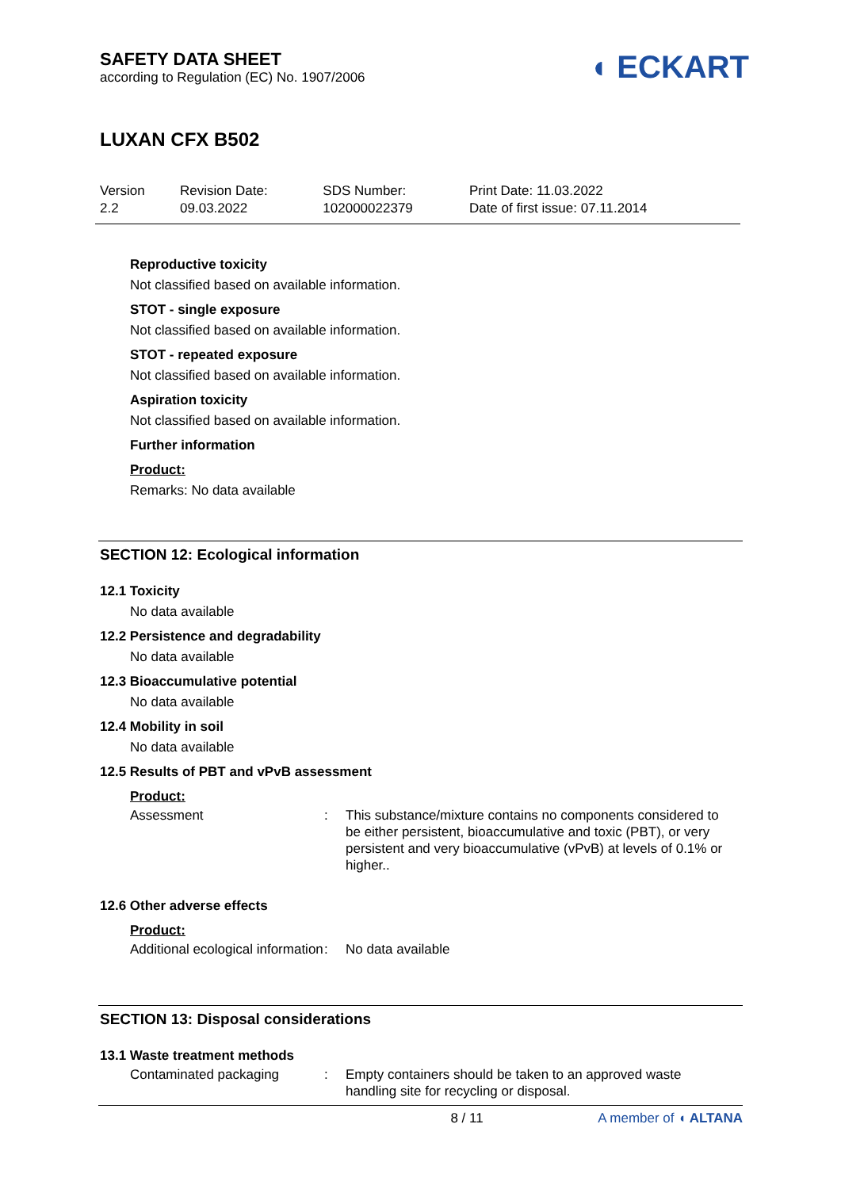SAFETY DATA SHEET
according to Regulation (EC) No. 1907/2006
◖ ECKART
LUXAN CFX B502
| Version 2.2 | Revision Date: 09.03.2022 | SDS Number: 102000022379 | Print Date: 11.03.2022 Date of first issue: 07.11.2014 |
Reproductive toxicity
Not classified based on available information.
STOT - single exposure
Not classified based on available information.
STOT - repeated exposure
Not classified based on available information.
Aspiration toxicity
Not classified based on available information.
Further information
Product:
Remarks: No data available
SECTION 12: Ecological information
12.1 Toxicity
No data available
12.2 Persistence and degradability
No data available
12.3 Bioaccumulative potential
No data available
12.4 Mobility in soil
No data available
12.5 Results of PBT and vPvB assessment
Product:
Assessment : This substance/mixture contains no components considered to be either persistent, bioaccumulative and toxic (PBT), or very persistent and very bioaccumulative (vPvB) at levels of 0.1% or higher..
12.6 Other adverse effects
Product:
Additional ecological information
: No data available
SECTION 13: Disposal considerations
13.1 Waste treatment methods
Contaminated packaging : Empty containers should be taken to an approved waste handling site for recycling or disposal.
8 / 11 A member of ◖ ALTANA